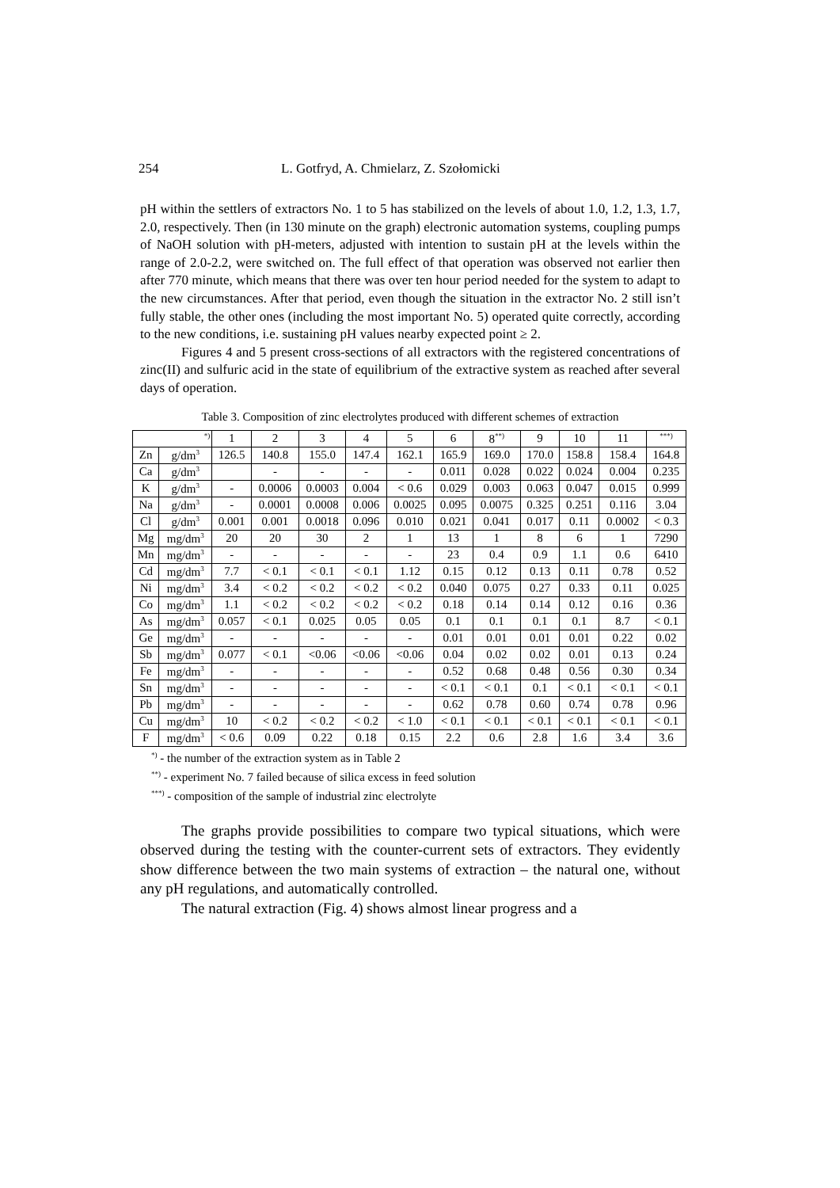254 L. Gotfryd, A. Chmielarz, Z. Szołomicki
pH within the settlers of extractors No. 1 to 5 has stabilized on the levels of about 1.0, 1.2, 1.3, 1.7, 2.0, respectively. Then (in 130 minute on the graph) electronic automation systems, coupling pumps of NaOH solution with pH-meters, adjusted with intention to sustain pH at the levels within the range of 2.0-2.2, were switched on. The full effect of that operation was observed not earlier then after 770 minute, which means that there was over ten hour period needed for the system to adapt to the new circumstances. After that period, even though the situation in the extractor No. 2 still isn’t fully stable, the other ones (including the most important No. 5) operated quite correctly, according to the new conditions, i.e. sustaining pH values nearby expected point ≥ 2.
Figures 4 and 5 present cross-sections of all extractors with the registered concentrations of zinc(II) and sulfuric acid in the state of equilibrium of the extractive system as reached after several days of operation.
Table 3. Composition of zinc electrolytes produced with different schemes of extraction
| <sup>*)</sup> | | 1 | 2 | 3 | 4 | 5 | 6 | 8<sup>**)</sup> | 9 | 10 | 11 | <sup>***)</sup> |
| --- | --- | --- | --- | --- | --- | --- | --- | --- | --- | --- | --- | --- |
| Zn | g/dm<sup>3</sup> | 126.5 | 140.8 | 155.0 | 147.4 | 162.1 | 165.9 | 169.0 | 170.0 | 158.8 | 158.4 | 164.8 |
| Ca | g/dm<sup>3</sup> | | - | - | - | - | 0.011 | 0.028 | 0.022 | 0.024 | 0.004 | 0.235 |
| K | g/dm<sup>3</sup> | - | 0.0006 | 0.0003 | 0.004 | < 0.6 | 0.029 | 0.003 | 0.063 | 0.047 | 0.015 | 0.999 |
| Na | g/dm<sup>3</sup> | - | 0.0001 | 0.0008 | 0.006 | 0.0025 | 0.095 | 0.0075 | 0.325 | 0.251 | 0.116 | 3.04 |
| Cl | g/dm<sup>3</sup> | 0.001 | 0.001 | 0.0018 | 0.096 | 0.010 | 0.021 | 0.041 | 0.017 | 0.11 | 0.0002 | < 0.3 |
| Mg | mg/dm<sup>3</sup> | 20 | 20 | 30 | 2 | 1 | 13 | 1 | 8 | 6 | 1 | 7290 |
| Mn | mg/dm<sup>3</sup> | - | - | - | - | - | 23 | 0.4 | 0.9 | 1.1 | 0.6 | 6410 |
| Cd | mg/dm<sup>3</sup> | 7.7 | < 0.1 | < 0.1 | < 0.1 | 1.12 | 0.15 | 0.12 | 0.13 | 0.11 | 0.78 | 0.52 |
| Ni | mg/dm<sup>3</sup> | 3.4 | < 0.2 | < 0.2 | < 0.2 | < 0.2 | 0.040 | 0.075 | 0.27 | 0.33 | 0.11 | 0.025 |
| Co | mg/dm<sup>3</sup> | 1.1 | < 0.2 | < 0.2 | < 0.2 | < 0.2 | 0.18 | 0.14 | 0.14 | 0.12 | 0.16 | 0.36 |
| As | mg/dm<sup>3</sup> | 0.057 | < 0.1 | 0.025 | 0.05 | 0.05 | 0.1 | 0.1 | 0.1 | 0.1 | 8.7 | < 0.1 |
| Ge | mg/dm<sup>3</sup> | - | - | - | - | - | 0.01 | 0.01 | 0.01 | 0.01 | 0.22 | 0.02 |
| Sb | mg/dm<sup>3</sup> | 0.077 | < 0.1 | <0.06 | <0.06 | <0.06 | 0.04 | 0.02 | 0.02 | 0.01 | 0.13 | 0.24 |
| Fe | mg/dm<sup>3</sup> | - | - | - | - | - | 0.52 | 0.68 | 0.48 | 0.56 | 0.30 | 0.34 |
| Sn | mg/dm<sup>3</sup> | - | - | - | - | - | < 0.1 | < 0.1 | 0.1 | < 0.1 | < 0.1 | < 0.1 |
| Pb | mg/dm<sup>3</sup> | - | - | - | - | - | 0.62 | 0.78 | 0.60 | 0.74 | 0.78 | 0.96 |
| Cu | mg/dm<sup>3</sup> | 10 | < 0.2 | < 0.2 | < 0.2 | < 1.0 | < 0.1 | < 0.1 | < 0.1 | < 0.1 | < 0.1 | < 0.1 |
| F | mg/dm<sup>3</sup> | < 0.6 | 0.09 | 0.22 | 0.18 | 0.15 | 2.2 | 0.6 | 2.8 | 1.6 | 3.4 | 3.6 |
<sup>*)</sup> - the number of the extraction system as in Table 2
<sup>**)</sup> - experiment No. 7 failed because of silica excess in feed solution
<sup>***)</sup> - composition of the sample of industrial zinc electrolyte
The graphs provide possibilities to compare two typical situations, which were observed during the testing with the counter-current sets of extractors. They evidently show difference between the two main systems of extraction – the natural one, without any pH regulations, and automatically controlled.
The natural extraction (Fig. 4) shows almost linear progress and a